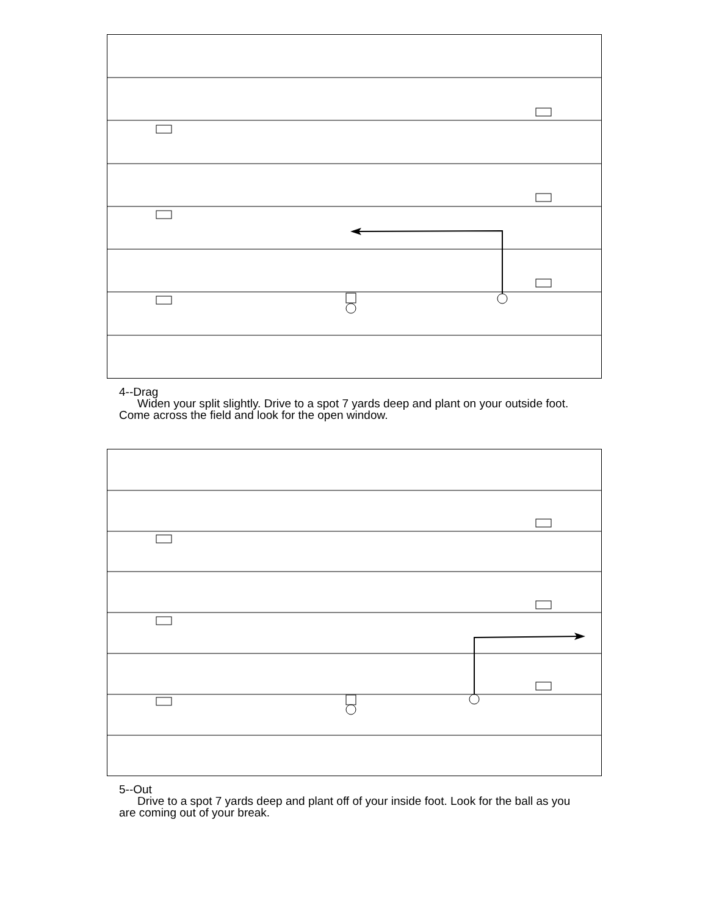4--Drag
Widen your split slightly. Drive to a spot 7 yards deep and plant on your outside foot. Come across the field and look for the open window.
5--Out
Drive to a spot 7 yards deep and plant off of your inside foot. Look for the ball as you are coming out of your break.